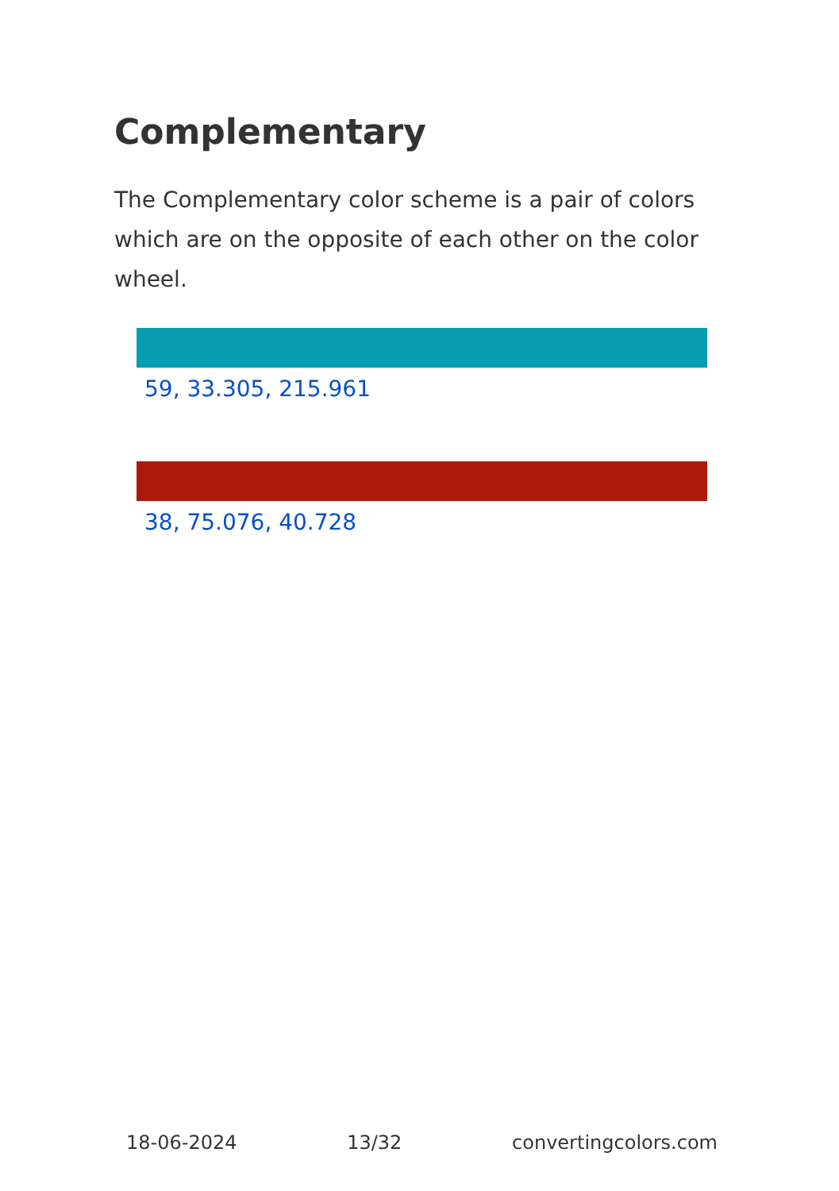Complementary
The Complementary color scheme is a pair of colors which are on the opposite of each other on the color wheel.
59, 33.305, 215.961
38, 75.076, 40.728
18-06-2024 13/32 convertingcolors.com